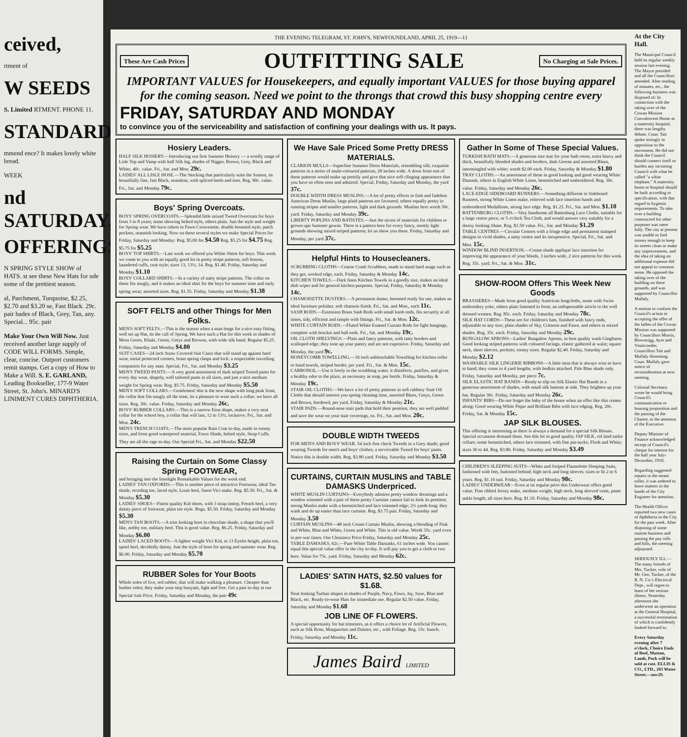ceived,
rtment of
W SEEDS
S. Limited RTMENT. PHONE 11.
STANDARD.
mmend ence? It makes lovely white bread.
WEEK
nd SATURDAY,
OFFERINGS.
N SPRING STYLE SHOW of HATS. st see these New Hats for ude some of the prettiest season.
al, Parchment, Turquoise, $2.25, $2.70 and $3.20 se, Fast Black. 29c. pair hades of Black, Grey, Tan, any. Special... 95c. pair
Make Your Own Will Now. Just received another large supply of CODE WILL FORMS. Simple, clear, concise. Outport customers remit stamps. Get a copy of How to Make a Will. S. E. GARLAND, Leading Bookseller, 177-9 Water Street, St. John's. MINARD'S LINIMENT CURES DIPHTHERIA.
THE EVENING TELEGRAM, ST. JOHN'S, NEWFOUNDLAND, APRIL 25, 1919—11
These Are Cash Prices
OUTFITTING SALE
No Charging at Sale Prices.
IMPORTANT VALUES for Housekeepers, and equally important VALUES for those buying apparel for the coming season. Need we point to the throngs that crowd this busy shopping centre every
FRIDAY, SATURDAY AND MONDAY
to convince you of the serviceability and satisfaction of confining your dealings with us. It pays.
Hosiery Leaders.
HALF SILK HOSIERY.—Introducing our first Summer Hoisery — a woolly range of Lisle Top and Vamp with half Silk leg, shades of Nigger, Brown, Grey, Black and White, 40c. value. Fri., Sat. and Mon. 29c.
LADIES' ALL LISLE HOSE.—The Stocking that particularly suits the Season, its beautifully fine, fast Black, seamless, with spliced heels and toes. Reg. 90c. value. Fri., Sat. and Monday 79c.
Boys' Spring Overcoats.
BOYS' SPRING OVERCOATS.—Splendid little mixed Tweed Overcoats for boys from 3 to 8 years; some showing belted style, others plain. Just the style and weight for Spring wear. We have others in Fawn Creavenette, double breasted style, patch pockets, mannish looking. Now on these several styles we make Special Prices for Friday, Saturday and Monday: Reg. $5.00 for $4.50 Reg. $5.25 for $4.75 Reg. $5.75 for $5.25
BOYS' TOP SHIRTS.—Last week we offered you White Shirts for boys. This week we come to you with an equally good lot in pretty stripe patterns, soft bosom, laundered cuffs, coat style; sizes 13, 13½, 14. Reg. $1.40. Friday, Saturday and Monday $1.10
BOYS' COLLARD SHIRTS.—In a variety of natty stripe patterns. The collar on these fits snugly, and it makes an ideal shirt for the boys for summer time and early spring wear; assorted sizes. Reg. $1.55. Friday, Saturday and Monday $1.38
SOFT FELTS and other Things for Men Folks.
MEN'S SOFT FELTS.—This is the season when a man longs for a nice easy fitting, well set up Hat, its the call of Spring. We have such a Hat for this week in shades of Moss Green, Khaki, Green, Greys and Browns, with wide silk band. Regular $5.25. Friday, Saturday and Monday $4.80
SUIT CASES—24 inch Straw Covered Suit Cases that will stand up against hard wear, metal protected corners, brass spring clasps and lock: a respectable travelling companion for any man. Special, Fri., Sat. and Monday $3.25
MEN'S TWEED PANTS.—A very good assortment of dark striped Tweed pants for every day wear, shapely, well tailored pants in all sizes, and just a nice medium weight for Spring wear. Reg. $5.75. Friday, Saturday and Monday $5.50
MEN'S SOFT COLLARS.—Gentlemen! this is the new shape with long peak front, the collar that fits snugly all the time, its a pleasure to wear such a collar; we have all sizes. Reg. 30c. value. Friday, Saturday and Monday 26c.
BOYS' RUBBER COLLARS.—This is a narrow Eton shape, makes a very neat collar for the school boy, a collar that will last, 12 to 13½, inclusive. Fri., Sat. and Mon. 24c.
MEN'S TRENCH COATS.—The most popular Rain Coat to-day, made in roomy sizes, and from good waterproof material, Fawn Shade, belted style, Strap Cuffs. They are all the rage to-day. Our Special Fri., Sat. and Monday $22.50
Raising the Curtain on Some Classy Spring FOOTWEAR,
and bringing into the limelight Remarkable Values for the week end.
LADIES' TAN OXFORDS.—This is another piece of attractive Footwear, ideal Tan shade, receding toe, laced style, Louis heel, finest Vici make. Reg. $5.50. Fri., Sat. & Monday $5.30
LADIES' SHOES—Finest quality Kid shoes, with 3 strap instep, French heel, a very dainty piece of footwear, plain toe style. Regu. $5.50. Friday, Saturday and Monday $5.30
MEN'S TAN BOOTS.—A trim looking boot in chocolate shade, a shape that you'll like, nobby toe, military heel. This is good value. Reg. $6.25. Friday, Saturday and Monday $6.00
LADIES' LACED BOOTS—A lighter weight Vici Kid, in 13 Eyelet height, plain toe, spool heel, decidedly dainty. Just the style of boot for spring and summer wear. Reg. $6.00. Friday, Saturday and Monday $5.70
RUBBER Soles for Your Boots
Whole soles of live, red rubber, that will make walking a pleasure. Cheaper than leather soles; they make your step buoyant, light and free. Get a pair to-day at our Special Sale Price. Friday, Saturday and Monday, the pair 49c
We Have Sale Priced Some Pretty DRESS MATERIALS.
CLARION MULLS—Superfine Summer Dress Materials, resembling silk; exquisite patterns in a series of multi-coloured patterns, 28 inches wide. A dress from one of these patterns would make up prettily and give that nice soft clinging appearance that you have so often seen and admired. Special, Friday, Saturday and Monday, the yard 37c.
DOUBLE WIDTH DRESS MUSLINS.—A lot of pretty effects in fash and fadeless American Dress Muslin, large plaid patterns are favoured, others equally pretty in running stripes and smaller patterns, light and dark grounds. Muslins here worth 50c. yard. Friday, Saturday and Monday 39c.
LIBERTY POPLINS AND BATISTES.—Just the nicest of materials for children or grown-ups Summer gowns. There is a pattern here for every fancy, mostly light grounds showing mixed striped patterns; let us show you these. Friday, Saturday and Monday, per yard 37c.
Helpful Hints to Housecleaners.
SCRUBBING CLOTHS—Coarse Crash Scrubbers, made to stand hard usage such as they get, worked edge, each. Friday, Saturday & Monday 14c.
KITCHEN TOWELS.—Dark linen Kitchen Towels in a goodly size, makes an ideal dish wiper and for general kitchen purposes. Special, Friday, Saturday & Monday 14c.
CHAMOISETTE DUSTERS.—A permanent duster, hemmed ready for use, makes an ideal furniture polisher, soft chamois finish. Fri., Sat. and Mon., each 11c.
SASH RODS.—Extension Brass Sash Rods with small knob ends, fits securely at all times, tidy, efficient and simple with fittings. Fri., Sat. & Mon. 12c.
WHITE CURTAIN RODS.—Fluted White Enamel Curtain Rods for light hangings, complete with bracket and ball ends. Fri., Sat. and Monday 19c.
OIL CLOTH SHELVINGS.—Plain and fancy patterns, with tasty borders and scalloped edge; they tone up your pantry and are not expensive. Friday, Saturday and Monday, the yard 9c.
HONEYCOMB TOWELLING.—16 inch unbleachable Towelling for kitchen roller or hand towels, striped border, per yard. Fri., Sat. & Mon. 15c.
CARBONOL.—Use it freely in the scrubbing water, it disinfects, purifies, and gives a healthy odor to the place, as necessary as soap, per bottle. Friday, Saturday & Monday 19c.
STAIR OIL CLOTHS.—We have a lot of pretty patterns in soft rubbery Stair Oil Cloths that should interest you spring cleaning time, assorted Blues, Greys, Green and Brown, bordered, per yard, Friday, Saturday & Monday 21c.
STAIR PADS.—Round-nose stair pads that hold their position, they are well padded and save the wear on your stair coverings, ea. Fri., Sat. and Mon. 20c.
DOUBLE WIDTH TWEEDS
FOR MEN'S AND BOYS' WEAR. 54 inch fine check Tweeds in a Grey shade; good wearing Tweeds for men's and boys' clothes; a serviceable Tweed for boys' pants. Notice this is double width. Reg. $3.80 yard. Friday, Saturday and Monday $3.50
CURTAINS, CURTAIN MUSLINS and TABLE DAMASKS Underpriced.
WHITE MUSLIN CURTAINS—Everybody admires pretty window dressings and a window trimmed with a pair of these pretty Curtains cannot fail to look its prettiest; strong Muslin make with a hemstitched and lace trimmed edge; 2½ yards long; they wash and do up easier than lace curtains. Reg. $3.75 pair. Friday, Saturday and Monday 3.50
CURTAIN MUSLINS—48 inch Cream Curtain Muslin, showing a blending of Pink and White, Blue and White, Green and White. This is old value. Worth 35c. yard even in pre-war times. Our Clearance Price Friday, Saturday and Monday 25c.
TABLE DAMASKS, 62c.—Pure White Table Damasks, 61 inches wide. You cannot equal this special value offer in the city to-day. It will pay you to get a cloth or two here. Value for 75c. yard. Friday, Saturday and Monday 62c.
LADIES' SATIN HATS, $2.50 values for $1.68.
Neat looking Turban shapes in shades of Purple, Navy, Fawn, Jay, Saxe, Blue and Black, etc. Ready-to-wear Hats for immediate use. Regular $2.50 value. Friday, Saturday and Monday $1.68
JOB LINE OF FLOWERS.
A special opportunity for hat trimmers, as it offers a choice lot of Artificial Flowers, such as Silk Rose, Marguerites and Daisies, etc., with Foliage. Reg. 15c. bunch. Friday, Saturday and Monday 11c.
James Baird LIMITED
Gather In Some of These Special Values.
TURKISH BATH MATS.—A generous size mat for your bath room, extra heavy and thick, beautifully blended shades and borders, dark Greens and assorted Blues, intermingled with white; worth $2.00 each. Friday, Saturday & Monday $1.80
TRAY CLOTHS.—An assortment of these in good looking and good wearing White Damask, others in English White Linen, hemstitched and embroidered. Reg. 30c. value. Friday, Saturday and Monday 26c.
LACE-EDGE SIDEBOARD RUNNERS.—Something different in Sideboard Runners, strong White Linen make, relieved with lace insertion bands and embroidered Medallions, strong lace edge. Reg. $1.25. Fri., Sat. and Mon. $1.10
BATTENBURG CLOTHS.—Very handsome all Battenburg Lace Cloths, suitable for a large centre piece, or 5 o'clock Tea Cloth, and would answer very suitably for a dressy looking Sham. Reg. $1.50 value. Fri., Sat. and Monday $1.29
TABLE CENTRES.—Circular Centres with a fringe edge and permanent stamped designs in vivid shades, a natty centre and its inexpensive. Special, Fri., Sat. and Mon. 15c.
WINDOW BLIND INSERTION.—Cream shade appliqué lace insertion for improving the appearance of your blinds, 3 inches wide, 2 nice patterns for this week. Reg. 35c. yard. Fri., Sat. & Mon. 31c.
SHOW-ROOM Offers This Week New Goods
BRASSIERES—Made from good quality American longcloths, some with Swiss embroidery yoke, others plain fastened in front; an indispensable article to the well dressed women. Reg. 85c. each. Friday, Saturday and Monday 78c.
SILK HAT CORDS—These are for children's hats, finished with fancy ends, adjustable to any size; plain shades of Sky, Crimson and Fawn, and others in mixed shades. Reg. 35c. each. Friday, Saturday and Monday 29c.
BUNGALOW APRONS—Ladies' Bungalow Aprons, in best quality wash Ginghams. Good looking striped patterns with coloured facings, elastic gathered at waist; square neck, short sleeves, pockets; roomy sizes. Regular $2.40. Friday, Saturday and Monday $2.12
WASHABLE SILK LINGERIE RIBBONS—A little item that is always wise to have to hand; they come in 4 yard lengths, with bodkin attached. Pale Blue shade only. Friday, Saturday and Monday, per piece 7c.
SILK ELASTIC HAT BANDS—Ready to slip on Silk Elastic Hat Bands in a generous assortment of shades, with small silk buttons at side. They brighten up your hat. Regular 30c. Friday, Saturday and Monday 26c.
INFANTS' BIBS—Do not forget the baby of the house when an offer like this comes along: Good wearing White Pique and Brilliant Bibs with lace edging. Reg. 20c. Friday, Sat. & Monday 15c.
JAP SILK BLOUSES.
This offering is interesting as there is always a demand for a special Silk Blouse. Special occasions demand them. See this lot in good quality JAP SILK, rol land sailor collars; some hemstitched, others lace trimmed, with fine pin-tucks; Flesh and White; sizes 36 to 44. Reg. $3.80. Friday, Saturday and Monday $3.49
CHILDREN'S SLEEPING SUITS—White and Striped Flannelette Sleeping Suits, fashioned with feet, buttoned behind; high neck and long sleeves; sizes to fit 2 to 6 years. Reg. $1.10 suit. Friday, Saturday and Monday 98c.
LADIES' UNDERWEAR—Even at its regular price this Underwear offers good value. Fine ribbed Jersey make, medium weight, high neck, long sleeved vests, pants ankle length; all sizes here. Reg. $1.10. Friday, Saturday and Monday 98c.
At the City Hall.
The Municipal Council held its regular weekly session last evening. The Mayor presided and all the Councillors attended. After reading of minutes, etc., the following business was disposed of: In connection with the taking over of the Cowan Mission Convalescent Home as a maternity hospital, there was lengthy debate. Coun. Tait spoke strongly in opposition to the movement. He did not think the Council should connect itself or burden any incoming Council with what he called "a white elephant." A maternity home or hospital should be built according to specification, with due regard to hygienic requirements. To take over a building constructed for other purposes was mere folly. The city at present was unable to find money enough to keep its streets clean or make any improvements, and the idea of taking on additional expense did not appeal to common sense. He opposed the taking over of the building on these grounds, and was supported by Councillor Mullaly.
A motion to confirm the Council's action in accepting the offer of the ladies of the Cowan Mission was supported by Councillors Morris, Brownrigg, Ayre and Vinnicombe; Councillors Tait and Mullaly dissenting. Coun. Mullaly gave notice of reconsideration at next meeting.
Colonial Secretary wrote he would bring Council's communication re housing proposition and the passing of the Charter, to the attention of the Executive.
Deputy Minister of Finance acknowledged receipt of Council's cheque for interest for the half year July-December, 1918.
Regarding suggested repairs to the steam roller, it was ordered to leave matters in the hands of the City Engineer for attention.
The Health Officer reported two new cases of diphtheria in the City for the past week. After disposing of some routine business and passing the pay rolls and bills, the meeting adjourned.
SERIOUSLY ILL.—The many friends of Mrs. Tucker, wife of Mr. Geo. Tucker, of the R. N. Co.'s Electrical Dept., will regret to learn of her serious illness. Yesterday afternoon she underwent an operation at the General Hospital, a successful termination of which is confidently looked forward to.
Every Saturday evening after 7 o'clock, Choice Ends of Beef, Mutton, Lamb, Pork will be sold at cost. ELLIS & CO., LTD., 203 Water Street.—nov29.